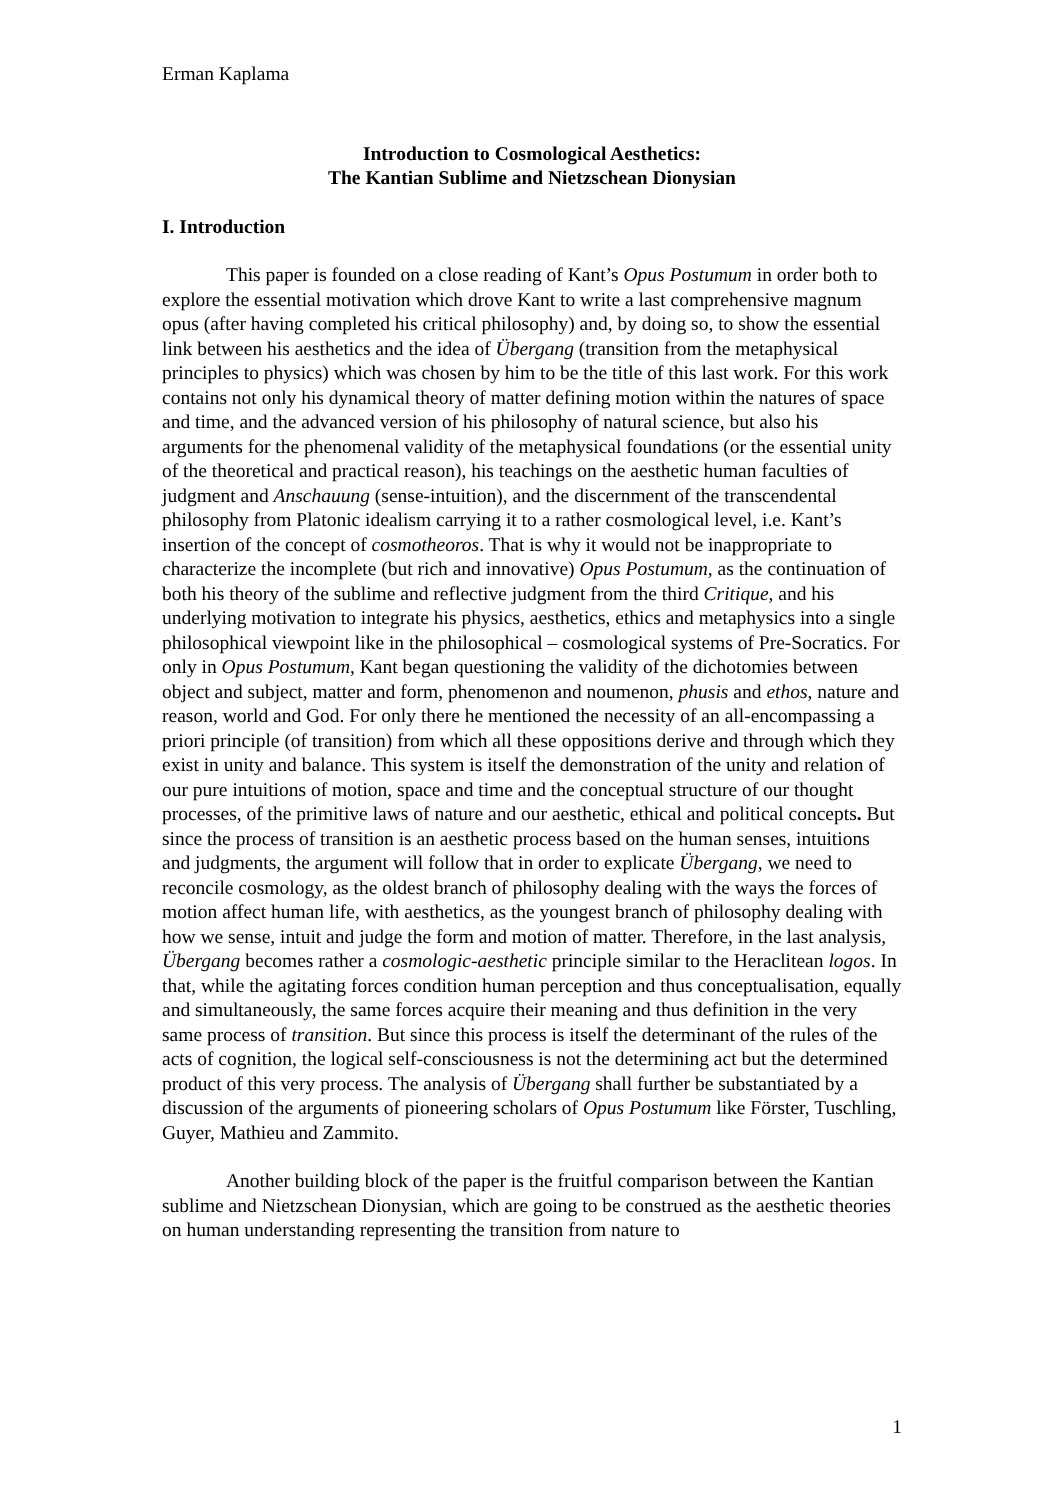Erman Kaplama
Introduction to Cosmological Aesthetics:
The Kantian Sublime and Nietzschean Dionysian
I. Introduction
This paper is founded on a close reading of Kant’s Opus Postumum in order both to explore the essential motivation which drove Kant to write a last comprehensive magnum opus (after having completed his critical philosophy) and, by doing so, to show the essential link between his aesthetics and the idea of Übergang (transition from the metaphysical principles to physics) which was chosen by him to be the title of this last work. For this work contains not only his dynamical theory of matter defining motion within the natures of space and time, and the advanced version of his philosophy of natural science, but also his arguments for the phenomenal validity of the metaphysical foundations (or the essential unity of the theoretical and practical reason), his teachings on the aesthetic human faculties of judgment and Anschauung (sense-intuition), and the discernment of the transcendental philosophy from Platonic idealism carrying it to a rather cosmological level, i.e. Kant’s insertion of the concept of cosmotheoros. That is why it would not be inappropriate to characterize the incomplete (but rich and innovative) Opus Postumum, as the continuation of both his theory of the sublime and reflective judgment from the third Critique, and his underlying motivation to integrate his physics, aesthetics, ethics and metaphysics into a single philosophical viewpoint like in the philosophical – cosmological systems of Pre-Socratics. For only in Opus Postumum, Kant began questioning the validity of the dichotomies between object and subject, matter and form, phenomenon and noumenon, phusis and ethos, nature and reason, world and God. For only there he mentioned the necessity of an all-encompassing a priori principle (of transition) from which all these oppositions derive and through which they exist in unity and balance. This system is itself the demonstration of the unity and relation of our pure intuitions of motion, space and time and the conceptual structure of our thought processes, of the primitive laws of nature and our aesthetic, ethical and political concepts. But since the process of transition is an aesthetic process based on the human senses, intuitions and judgments, the argument will follow that in order to explicate Übergang, we need to reconcile cosmology, as the oldest branch of philosophy dealing with the ways the forces of motion affect human life, with aesthetics, as the youngest branch of philosophy dealing with how we sense, intuit and judge the form and motion of matter. Therefore, in the last analysis, Übergang becomes rather a cosmologic-aesthetic principle similar to the Heraclitean logos. In that, while the agitating forces condition human perception and thus conceptualisation, equally and simultaneously, the same forces acquire their meaning and thus definition in the very same process of transition. But since this process is itself the determinant of the rules of the acts of cognition, the logical self-consciousness is not the determining act but the determined product of this very process. The analysis of Übergang shall further be substantiated by a discussion of the arguments of pioneering scholars of Opus Postumum like Förster, Tuschling, Guyer, Mathieu and Zammito.
Another building block of the paper is the fruitful comparison between the Kantian sublime and Nietzschean Dionysian, which are going to be construed as the aesthetic theories on human understanding representing the transition from nature to
1